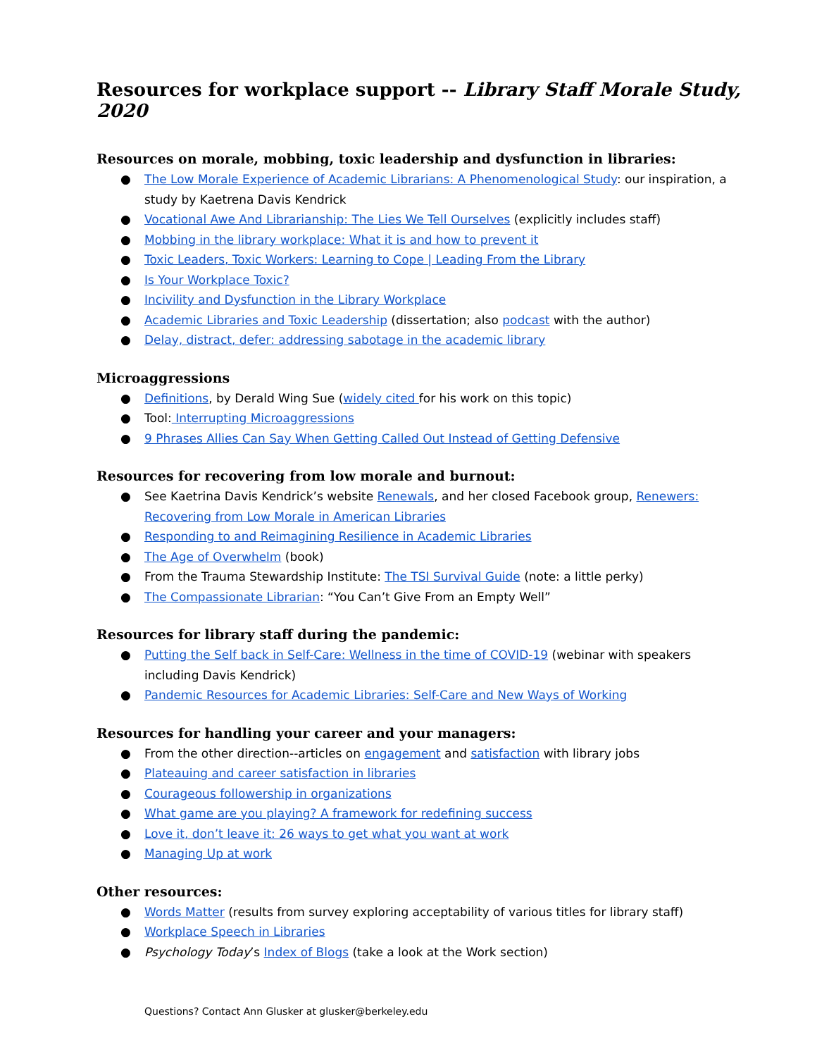Resources for workplace support -- Library Staff Morale Study, 2020
Resources on morale, mobbing, toxic leadership and dysfunction in libraries:
● The Low Morale Experience of Academic Librarians: A Phenomenological Study: our inspiration, a study by Kaetrena Davis Kendrick
● Vocational Awe And Librarianship: The Lies We Tell Ourselves (explicitly includes staff)
● Mobbing in the library workplace: What it is and how to prevent it
● Toxic Leaders, Toxic Workers: Learning to Cope | Leading From the Library
● Is Your Workplace Toxic?
● Incivility and Dysfunction in the Library Workplace
● Academic Libraries and Toxic Leadership (dissertation; also podcast with the author)
● Delay, distract, defer: addressing sabotage in the academic library
Microaggressions
● Definitions, by Derald Wing Sue (widely cited for his work on this topic)
● Tool: Interrupting Microaggressions
● 9 Phrases Allies Can Say When Getting Called Out Instead of Getting Defensive
Resources for recovering from low morale and burnout:
● See Kaetrina Davis Kendrick’s website Renewals, and her closed Facebook group, Renewers: Recovering from Low Morale in American Libraries
● Responding to and Reimagining Resilience in Academic Libraries
● The Age of Overwhelm (book)
● From the Trauma Stewardship Institute: The TSI Survival Guide (note: a little perky)
● The Compassionate Librarian: “You Can’t Give From an Empty Well”
Resources for library staff during the pandemic:
● Putting the Self back in Self-Care: Wellness in the time of COVID-19 (webinar with speakers including Davis Kendrick)
● Pandemic Resources for Academic Libraries: Self-Care and New Ways of Working
Resources for handling your career and your managers:
● From the other direction--articles on engagement and satisfaction with library jobs
● Plateauing and career satisfaction in libraries
● Courageous followership in organizations
● What game are you playing? A framework for redefining success
● Love it, don’t leave it: 26 ways to get what you want at work
● Managing Up at work
Other resources:
● Words Matter (results from survey exploring acceptability of various titles for library staff)
● Workplace Speech in Libraries
● Psychology Today’s Index of Blogs (take a look at the Work section)
Questions? Contact Ann Glusker at glusker@berkeley.edu